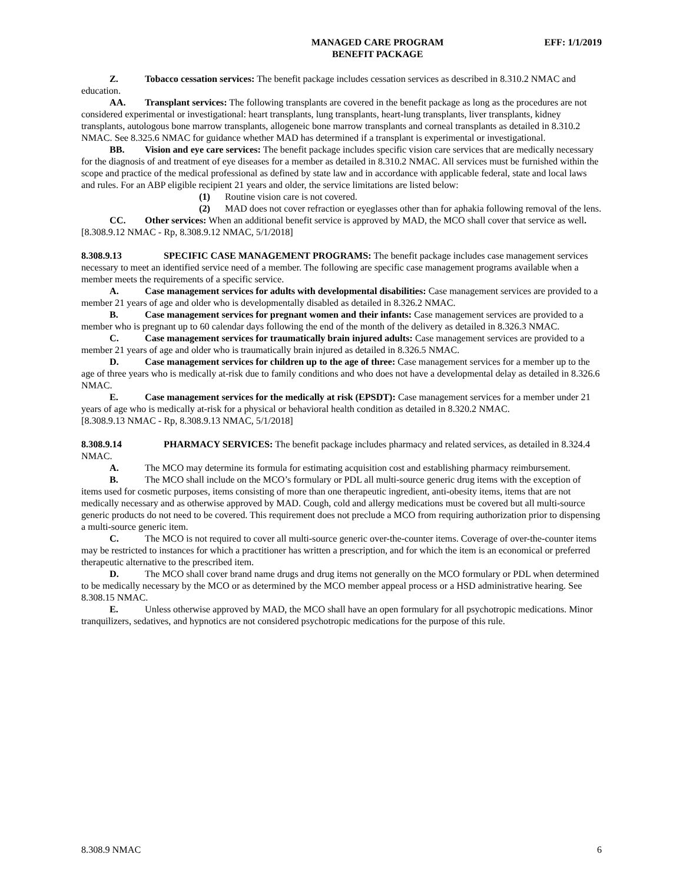MANAGED CARE PROGRAM
BENEFIT PACKAGE
EFF: 1/1/2019
Z. Tobacco cessation services: The benefit package includes cessation services as described in 8.310.2 NMAC and education.
AA. Transplant services: The following transplants are covered in the benefit package as long as the procedures are not considered experimental or investigational: heart transplants, lung transplants, heart-lung transplants, liver transplants, kidney transplants, autologous bone marrow transplants, allogeneic bone marrow transplants and corneal transplants as detailed in 8.310.2 NMAC. See 8.325.6 NMAC for guidance whether MAD has determined if a transplant is experimental or investigational.
BB. Vision and eye care services: The benefit package includes specific vision care services that are medically necessary for the diagnosis of and treatment of eye diseases for a member as detailed in 8.310.2 NMAC. All services must be furnished within the scope and practice of the medical professional as defined by state law and in accordance with applicable federal, state and local laws and rules. For an ABP eligible recipient 21 years and older, the service limitations are listed below:
(1) Routine vision care is not covered.
(2) MAD does not cover refraction or eyeglasses other than for aphakia following removal of the lens.
CC. Other services: When an additional benefit service is approved by MAD, the MCO shall cover that service as well.
[8.308.9.12 NMAC - Rp, 8.308.9.12 NMAC, 5/1/2018]
8.308.9.13 SPECIFIC CASE MANAGEMENT PROGRAMS: The benefit package includes case management services necessary to meet an identified service need of a member. The following are specific case management programs available when a member meets the requirements of a specific service.
A. Case management services for adults with developmental disabilities: Case management services are provided to a member 21 years of age and older who is developmentally disabled as detailed in 8.326.2 NMAC.
B. Case management services for pregnant women and their infants: Case management services are provided to a member who is pregnant up to 60 calendar days following the end of the month of the delivery as detailed in 8.326.3 NMAC.
C. Case management services for traumatically brain injured adults: Case management services are provided to a member 21 years of age and older who is traumatically brain injured as detailed in 8.326.5 NMAC.
D. Case management services for children up to the age of three: Case management services for a member up to the age of three years who is medically at-risk due to family conditions and who does not have a developmental delay as detailed in 8.326.6 NMAC.
E. Case management services for the medically at risk (EPSDT): Case management services for a member under 21 years of age who is medically at-risk for a physical or behavioral health condition as detailed in 8.320.2 NMAC.
[8.308.9.13 NMAC - Rp, 8.308.9.13 NMAC, 5/1/2018]
8.308.9.14 PHARMACY SERVICES: The benefit package includes pharmacy and related services, as detailed in 8.324.4 NMAC.
A. The MCO may determine its formula for estimating acquisition cost and establishing pharmacy reimbursement.
B. The MCO shall include on the MCO’s formulary or PDL all multi-source generic drug items with the exception of items used for cosmetic purposes, items consisting of more than one therapeutic ingredient, anti-obesity items, items that are not medically necessary and as otherwise approved by MAD. Cough, cold and allergy medications must be covered but all multi-source generic products do not need to be covered. This requirement does not preclude a MCO from requiring authorization prior to dispensing a multi-source generic item.
C. The MCO is not required to cover all multi-source generic over-the-counter items. Coverage of over-the-counter items may be restricted to instances for which a practitioner has written a prescription, and for which the item is an economical or preferred therapeutic alternative to the prescribed item.
D. The MCO shall cover brand name drugs and drug items not generally on the MCO formulary or PDL when determined to be medically necessary by the MCO or as determined by the MCO member appeal process or a HSD administrative hearing. See 8.308.15 NMAC.
E. Unless otherwise approved by MAD, the MCO shall have an open formulary for all psychotropic medications. Minor tranquilizers, sedatives, and hypnotics are not considered psychotropic medications for the purpose of this rule.
8.308.9 NMAC 6